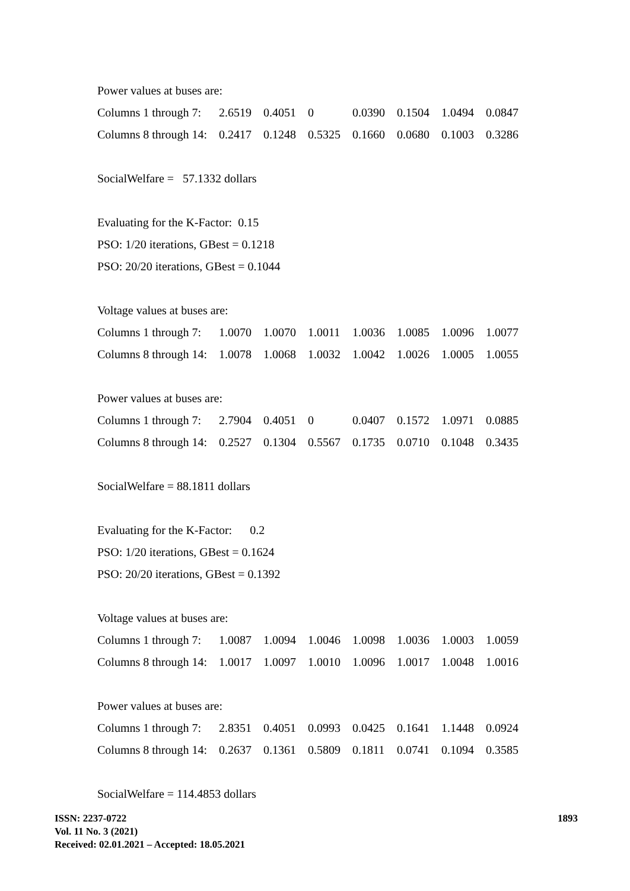Power values at buses are:
| Columns 1 through 7: | 2.6519 | 0.4051 | 0 | 0.0390 | 0.1504 | 1.0494 | 0.0847 |
| Columns 8 through 14: | 0.2417 | 0.1248 | 0.5325 | 0.1660 | 0.0680 | 0.1003 | 0.3286 |
SocialWelfare = 57.1332 dollars
Evaluating for the K-Factor: 0.15
PSO: 1/20 iterations, GBest = 0.1218
PSO: 20/20 iterations, GBest = 0.1044
Voltage values at buses are:
| Columns 1 through 7: | 1.0070 | 1.0070 | 1.0011 | 1.0036 | 1.0085 | 1.0096 | 1.0077 |
| Columns 8 through 14: | 1.0078 | 1.0068 | 1.0032 | 1.0042 | 1.0026 | 1.0005 | 1.0055 |
Power values at buses are:
| Columns 1 through 7: | 2.7904 | 0.4051 | 0 | 0.0407 | 0.1572 | 1.0971 | 0.0885 |
| Columns 8 through 14: | 0.2527 | 0.1304 | 0.5567 | 0.1735 | 0.0710 | 0.1048 | 0.3435 |
SocialWelfare = 88.1811 dollars
Evaluating for the K-Factor: 0.2
PSO: 1/20 iterations, GBest = 0.1624
PSO: 20/20 iterations, GBest = 0.1392
Voltage values at buses are:
| Columns 1 through 7: | 1.0087 | 1.0094 | 1.0046 | 1.0098 | 1.0036 | 1.0003 | 1.0059 |
| Columns 8 through 14: | 1.0017 | 1.0097 | 1.0010 | 1.0096 | 1.0017 | 1.0048 | 1.0016 |
Power values at buses are:
| Columns 1 through 7: | 2.8351 | 0.4051 | 0.0993 | 0.0425 | 0.1641 | 1.1448 | 0.0924 |
| Columns 8 through 14: | 0.2637 | 0.1361 | 0.5809 | 0.1811 | 0.0741 | 0.1094 | 0.3585 |
SocialWelfare = 114.4853 dollars
ISSN: 2237-0722
Vol. 11 No. 3 (2021)
Received: 02.01.2021 – Accepted: 18.05.2021
1893